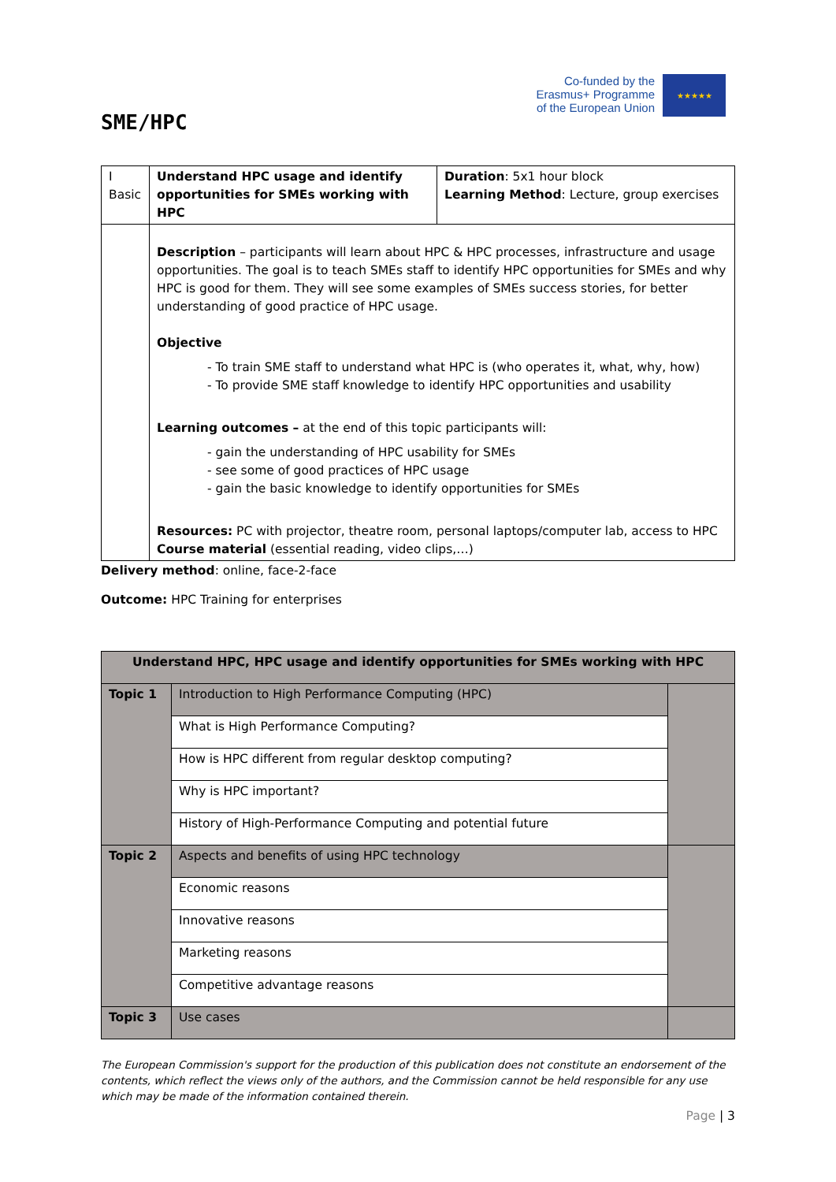SME/HPC
Co-funded by the
Erasmus+ Programme
of the European Union
★★★★★
| I Basic | Understand HPC usage and identify opportunities for SMEs working with HPC | Duration : 5x1 hour block Learning Method : Lecture, group exercises |
| | Description – participants will learn about HPC & HPC processes, infrastructure and usage opportunities. The goal is to teach SMEs staff to identify HPC opportunities for SMEs and why HPC is good for them. They will see some examples of SMEs success stories, for better understanding of good practice of HPC usage. Objective - To train SME staff to understand what HPC is (who operates it, what, why, how) - To provide SME staff knowledge to identify HPC opportunities and usability Learning outcomes – at the end of this topic participants will: - gain the understanding of HPC usability for SMEs - see some of good practices of HPC usage - gain the basic knowledge to identify opportunities for SMEs Resources: PC with projector, theatre room, personal laptops/computer lab, access to HPC Course material (essential reading, video clips,…) | |
Delivery method: online, face-2-face
Outcome: HPC Training for enterprises
| Understand HPC, HPC usage and identify opportunities for SMEs working with HPC | | |
| Topic 1 | Introduction to High Performance Computing (HPC) | |
| | What is High Performance Computing? | |
| | How is HPC different from regular desktop computing? | |
| | Why is HPC important? | |
| | History of High-Performance Computing and potential future | |
| Topic 2 | Aspects and benefits of using HPC technology | |
| | Economic reasons | |
| | Innovative reasons | |
| | Marketing reasons | |
| | Competitive advantage reasons | |
| Topic 3 | Use cases | |
The European Commission's support for the production of this publication does not constitute an endorsement of the contents, which reflect the views only of the authors, and the Commission cannot be held responsible for any use which may be made of the information contained therein.
Page | 3